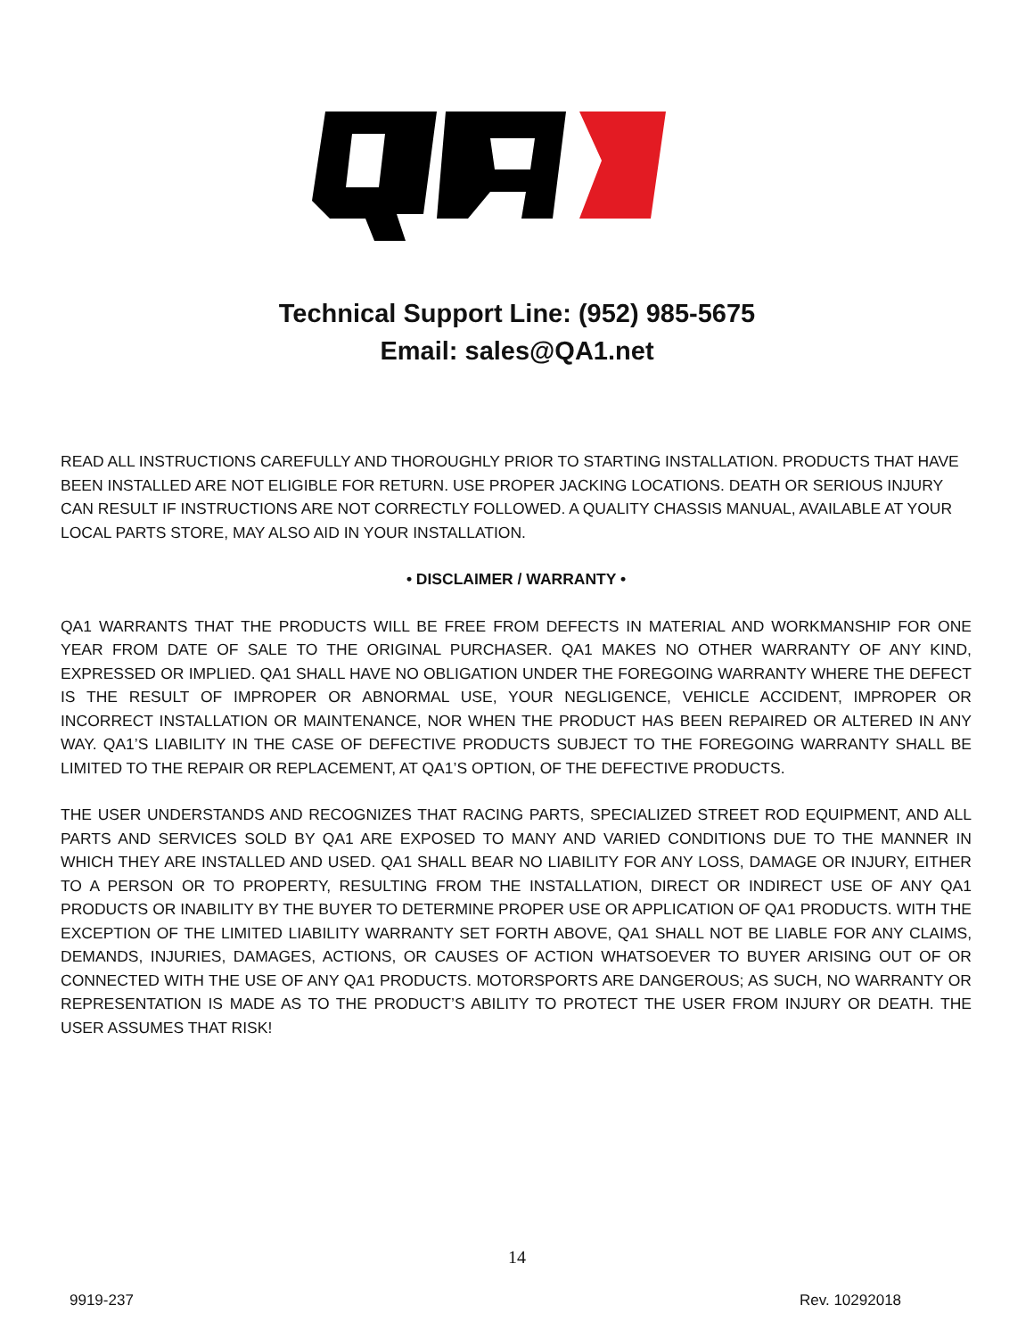Technical Support Line: (952) 985-5675
Email: sales@QA1.net
READ ALL INSTRUCTIONS CAREFULLY AND THOROUGHLY PRIOR TO STARTING INSTALLATION. PRODUCTS THAT HAVE BEEN INSTALLED ARE NOT ELIGIBLE FOR RETURN. USE PROPER JACKING LOCATIONS. DEATH OR SERIOUS INJURY CAN RESULT IF INSTRUCTIONS ARE NOT CORRECTLY FOLLOWED. A QUALITY CHASSIS MANUAL, AVAILABLE AT YOUR LOCAL PARTS STORE, MAY ALSO AID IN YOUR INSTALLATION.
• DISCLAIMER / WARRANTY •
QA1 WARRANTS THAT THE PRODUCTS WILL BE FREE FROM DEFECTS IN MATERIAL AND WORKMANSHIP FOR ONE YEAR FROM DATE OF SALE TO THE ORIGINAL PURCHASER. QA1 MAKES NO OTHER WARRANTY OF ANY KIND, EXPRESSED OR IMPLIED. QA1 SHALL HAVE NO OBLIGATION UNDER THE FOREGOING WARRANTY WHERE THE DEFECT IS THE RESULT OF IMPROPER OR ABNORMAL USE, YOUR NEGLIGENCE, VEHICLE ACCIDENT, IMPROPER OR INCORRECT INSTALLATION OR MAINTENANCE, NOR WHEN THE PRODUCT HAS BEEN REPAIRED OR ALTERED IN ANY WAY. QA1’S LIABILITY IN THE CASE OF DEFECTIVE PRODUCTS SUBJECT TO THE FOREGOING WARRANTY SHALL BE LIMITED TO THE REPAIR OR REPLACEMENT, AT QA1’S OPTION, OF THE DEFECTIVE PRODUCTS.
THE USER UNDERSTANDS AND RECOGNIZES THAT RACING PARTS, SPECIALIZED STREET ROD EQUIPMENT, AND ALL PARTS AND SERVICES SOLD BY QA1 ARE EXPOSED TO MANY AND VARIED CONDITIONS DUE TO THE MANNER IN WHICH THEY ARE INSTALLED AND USED. QA1 SHALL BEAR NO LIABILITY FOR ANY LOSS, DAMAGE OR INJURY, EITHER TO A PERSON OR TO PROPERTY, RESULTING FROM THE INSTALLATION, DIRECT OR INDIRECT USE OF ANY QA1 PRODUCTS OR INABILITY BY THE BUYER TO DETERMINE PROPER USE OR APPLICATION OF QA1 PRODUCTS. WITH THE EXCEPTION OF THE LIMITED LIABILITY WARRANTY SET FORTH ABOVE, QA1 SHALL NOT BE LIABLE FOR ANY CLAIMS, DEMANDS, INJURIES, DAMAGES, ACTIONS, OR CAUSES OF ACTION WHATSOEVER TO BUYER ARISING OUT OF OR CONNECTED WITH THE USE OF ANY QA1 PRODUCTS. MOTORSPORTS ARE DANGEROUS; AS SUCH, NO WARRANTY OR REPRESENTATION IS MADE AS TO THE PRODUCT’S ABILITY TO PROTECT THE USER FROM INJURY OR DEATH. THE USER ASSUMES THAT RISK!
14
9919-237 Rev. 10292018